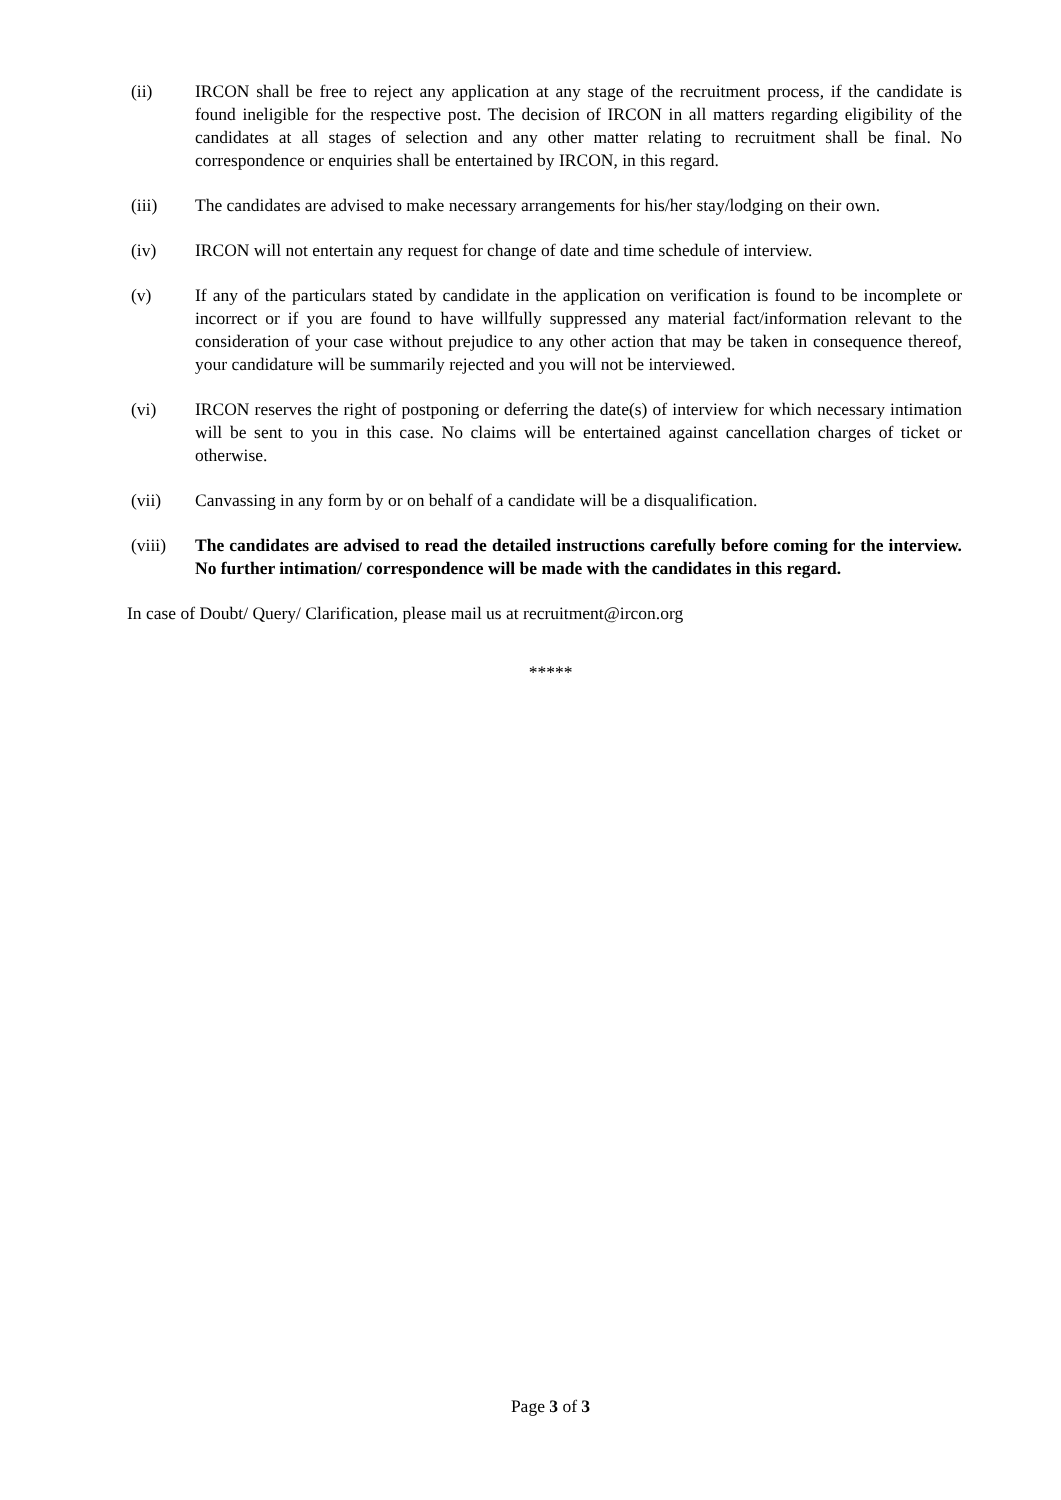(ii) IRCON shall be free to reject any application at any stage of the recruitment process, if the candidate is found ineligible for the respective post. The decision of IRCON in all matters regarding eligibility of the candidates at all stages of selection and any other matter relating to recruitment shall be final. No correspondence or enquiries shall be entertained by IRCON, in this regard.
(iii) The candidates are advised to make necessary arrangements for his/her stay/lodging on their own.
(iv) IRCON will not entertain any request for change of date and time schedule of interview.
(v) If any of the particulars stated by candidate in the application on verification is found to be incomplete or incorrect or if you are found to have willfully suppressed any material fact/information relevant to the consideration of your case without prejudice to any other action that may be taken in consequence thereof, your candidature will be summarily rejected and you will not be interviewed.
(vi) IRCON reserves the right of postponing or deferring the date(s) of interview for which necessary intimation will be sent to you in this case. No claims will be entertained against cancellation charges of ticket or otherwise.
(vii) Canvassing in any form by or on behalf of a candidate will be a disqualification.
(viii) The candidates are advised to read the detailed instructions carefully before coming for the interview. No further intimation/ correspondence will be made with the candidates in this regard.
In case of Doubt/ Query/ Clarification, please mail us at recruitment@ircon.org
*****
Page 3 of 3